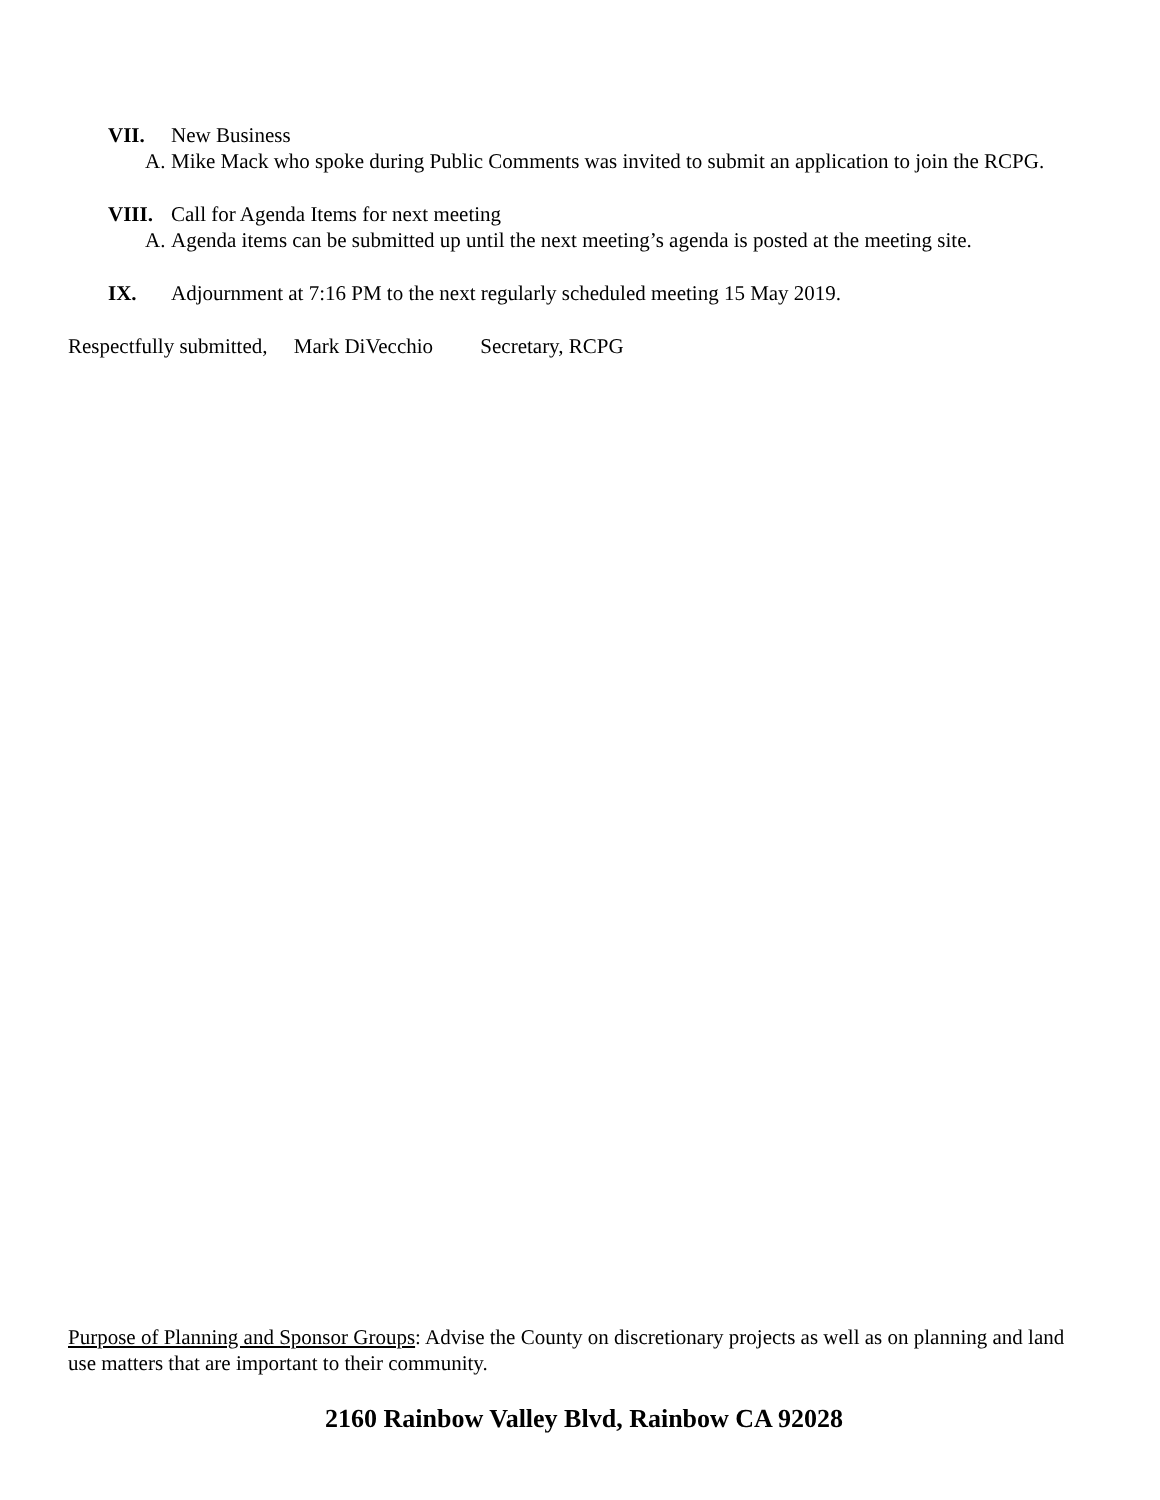VII. New Business
A. Mike Mack who spoke during Public Comments was invited to submit an application to join the RCPG.
VIII. Call for Agenda Items for next meeting
A. Agenda items can be submitted up until the next meeting’s agenda is posted at the meeting site.
IX. Adjournment at 7:16 PM to the next regularly scheduled meeting 15 May 2019.
Respectfully submitted, Mark DiVecchio Secretary, RCPG
Purpose of Planning and Sponsor Groups: Advise the County on discretionary projects as well as on planning and land use matters that are important to their community.
2160 Rainbow Valley Blvd, Rainbow CA 92028